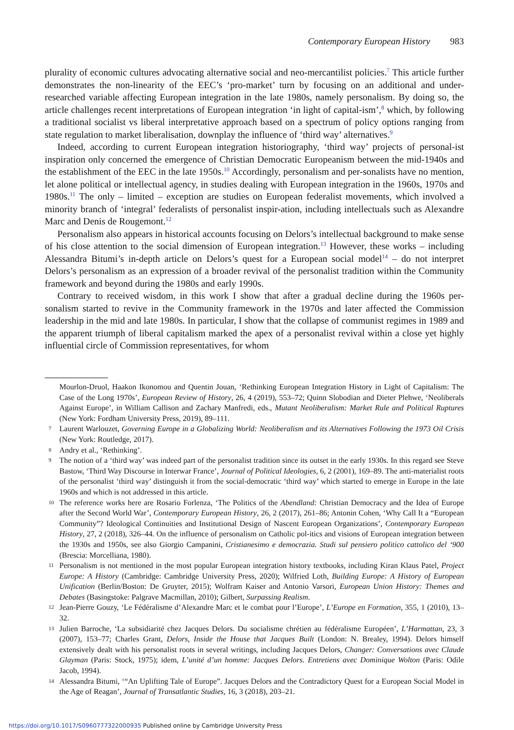Contemporary European History 983
plurality of economic cultures advocating alternative social and neo-mercantilist policies.<sup>7</sup> This article further demonstrates the non-linearity of the EEC’s ‘pro-market’ turn by focusing on an additional and under-researched variable affecting European integration in the late 1980s, namely personalism. By doing so, the article challenges recent interpretations of European integration ‘in light of capital-ism’,<sup>8</sup> which, by following a traditional socialist vs liberal interpretative approach based on a spectrum of policy options ranging from state regulation to market liberalisation, downplay the influence of ‘third way’ alternatives.<sup>9</sup>
Indeed, according to current European integration historiography, ‘third way’ projects of personal-ist inspiration only concerned the emergence of Christian Democratic Europeanism between the mid-1940s and the establishment of the EEC in the late 1950s.<sup>10</sup> Accordingly, personalism and per-sonalists have no mention, let alone political or intellectual agency, in studies dealing with European integration in the 1960s, 1970s and 1980s.<sup>11</sup> The only – limited – exception are studies on European federalist movements, which involved a minority branch of ‘integral’ federalists of personalist inspir-ation, including intellectuals such as Alexandre Marc and Denis de Rougemont.<sup>12</sup>
Personalism also appears in historical accounts focusing on Delors’s intellectual background to make sense of his close attention to the social dimension of European integration.<sup>13</sup> However, these works – including Alessandra Bitumi’s in-depth article on Delors’s quest for a European social model<sup>14</sup> – do not interpret Delors’s personalism as an expression of a broader revival of the personalist tradition within the Community framework and beyond during the 1980s and early 1990s.
Contrary to received wisdom, in this work I show that after a gradual decline during the 1960s per-sonalism started to revive in the Community framework in the 1970s and later affected the Commission leadership in the mid and late 1980s. In particular, I show that the collapse of communist regimes in 1989 and the apparent triumph of liberal capitalism marked the apex of a personalist revival within a close yet highly influential circle of Commission representatives, for whom
Mourlon-Druol, Haakon Ikonomou and Quentin Jouan, ‘Rethinking European Integration History in Light of Capitalism: The Case of the Long 1970s’, European Review of History, 26, 4 (2019), 553–72; Quinn Slobodian and Dieter Plehwe, ‘Neoliberals Against Europe’, in William Callison and Zachary Manfredi, eds., Mutant Neoliberalism: Market Rule and Political Ruptures (New York: Fordham University Press, 2019), 89–111.
7 Laurent Warlouzet, Governing Europe in a Globalizing World: Neoliberalism and its Alternatives Following the 1973 Oil Crisis (New York: Routledge, 2017).
8 Andry et al., ‘Rethinking’.
9 The notion of a ‘third way’ was indeed part of the personalist tradition since its outset in the early 1930s. In this regard see Steve Bastow, ‘Third Way Discourse in Interwar France’, Journal of Political Ideologies, 6, 2 (2001), 169–89. The anti-materialist roots of the personalist ‘third way’ distinguish it from the social-democratic ‘third way’ which started to emerge in Europe in the late 1960s and which is not addressed in this article.
10 The reference works here are Rosario Forlenza, ‘The Politics of the Abendland: Christian Democracy and the Idea of Europe after the Second World War’, Contemporary European History, 26, 2 (2017), 261–86; Antonin Cohen, ‘Why Call It a “European Community”? Ideological Continuities and Institutional Design of Nascent European Organizations’, Contemporary European History, 27, 2 (2018), 326–44. On the influence of personalism on Catholic pol-itics and visions of European integration between the 1930s and 1950s, see also Giorgio Campanini, Cristianesimo e democrazia. Studi sul pensiero politico cattolico del ‘900 (Brescia: Morcelliana, 1980).
11 Personalism is not mentioned in the most popular European integration history textbooks, including Kiran Klaus Patel, Project Europe: A History (Cambridge: Cambridge University Press, 2020); Wilfried Loth, Building Europe: A History of European Unification (Berlin/Boston: De Gruyter, 2015); Wolfram Kaiser and Antonio Varsori, European Union History: Themes and Debates (Basingstoke: Palgrave Macmillan, 2010); Gilbert, Surpassing Realism.
12 Jean-Pierre Gouzy, ‘Le Fédéralisme d’Alexandre Marc et le combat pour l’Europe’, L’Europe en Formation, 355, 1 (2010), 13–32.
13 Julien Barroche, ‘La subsidiarité chez Jacques Delors. Du socialisme chrétien au fédéralisme Européen’, L’Harmattan, 23, 3 (2007), 153–77; Charles Grant, Delors, Inside the House that Jacques Built (London: N. Brealey, 1994). Delors himself extensively dealt with his personalist roots in several writings, including Jacques Delors, Changer: Conversations avec Claude Glayman (Paris: Stock, 1975); idem, L’unité d’un homme: Jacques Delors. Entretiens avec Dominique Wolton (Paris: Odile Jacob, 1994).
14 Alessandra Bitumi, ‘“An Uplifting Tale of Europe”. Jacques Delors and the Contradictory Quest for a European Social Model in the Age of Reagan’, Journal of Transatlantic Studies, 16, 3 (2018), 203–21.
https://doi.org/10.1017/S0960777322000935 Published online by Cambridge University Press